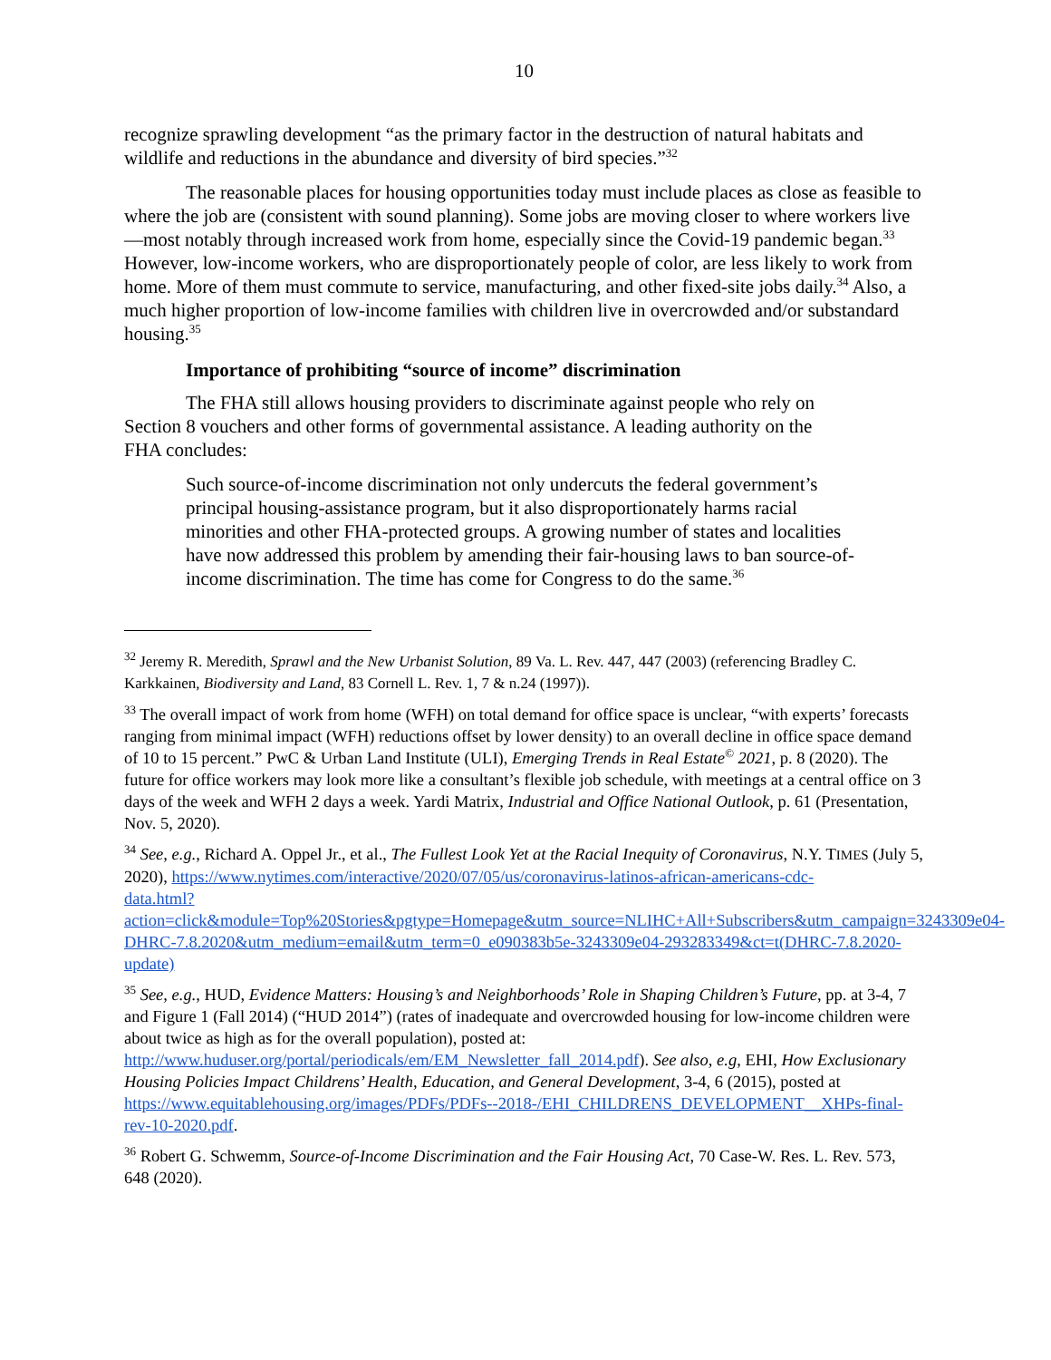10
recognize sprawling development “as the primary factor in the destruction of natural habitats and wildlife and reductions in the abundance and diversity of bird species.”<sup>32</sup>
The reasonable places for housing opportunities today must include places as close as feasible to where the job are (consistent with sound planning). Some jobs are moving closer to where workers live—most notably through increased work from home, especially since the Covid-19 pandemic began.<sup>33</sup> However, low-income workers, who are disproportionately people of color, are less likely to work from home. More of them must commute to service, manufacturing, and other fixed-site jobs daily.<sup>34</sup> Also, a much higher proportion of low-income families with children live in overcrowded and/or substandard housing.<sup>35</sup>
Importance of prohibiting “source of income” discrimination
The FHA still allows housing providers to discriminate against people who rely on Section 8 vouchers and other forms of governmental assistance. A leading authority on the FHA concludes:
Such source-of-income discrimination not only undercuts the federal government’s principal housing-assistance program, but it also disproportionately harms racial minorities and other FHA-protected groups. A growing number of states and localities have now addressed this problem by amending their fair-housing laws to ban source-of-income discrimination. The time has come for Congress to do the same.<sup>36</sup>
<sup>32</sup> Jeremy R. Meredith, Sprawl and the New Urbanist Solution, 89 Va. L. Rev. 447, 447 (2003) (referencing Bradley C. Karkkainen, Biodiversity and Land, 83 Cornell L. Rev. 1, 7 & n.24 (1997)).
<sup>33</sup> The overall impact of work from home (WFH) on total demand for office space is unclear, “with experts’ forecasts ranging from minimal impact (WFH) reductions offset by lower density) to an overall decline in office space demand of 10 to 15 percent.” PwC & Urban Land Institute (ULI), Emerging Trends in Real Estate<sup>©</sup> 2021, p. 8 (2020). The future for office workers may look more like a consultant’s flexible job schedule, with meetings at a central office on 3 days of the week and WFH 2 days a week. Yardi Matrix, Industrial and Office National Outlook, p. 61 (Presentation, Nov. 5, 2020).
<sup>34</sup> See, e.g., Richard A. Oppel Jr., et al., The Fullest Look Yet at the Racial Inequity of Coronavirus, N.Y. TIMES (July 5, 2020), https://www.nytimes.com/interactive/2020/07/05/us/coronavirus-latinos-african-americans-cdc-
data.html?action=click&module=Top%20Stories&pgtype=Homepage&utm_source=NLIHC+All+Subscribers&utm_campaign=3243309e04-DHRC-7.8.2020&utm_medium=email&utm_term=0_e090383b5e-3243309e04-293283349&ct=t(DHRC-7.8.2020-update)
<sup>35</sup> See, e.g., HUD, Evidence Matters: Housing’s and Neighborhoods’ Role in Shaping Children’s Future, pp. at 3-4, 7 and Figure 1 (Fall 2014) (“HUD 2014”) (rates of inadequate and overcrowded housing for low-income children were about twice as high as for the overall population), posted at: http://www.huduser.org/portal/periodicals/em/EM_Newsletter_fall_2014.pdf). See also, e.g, EHI, How Exclusionary Housing Policies Impact Childrens’ Health, Education, and General Development, 3-4, 6 (2015), posted at https://www.equitablehousing.org/images/PDFs/PDFs--2018-/EHI_CHILDRENS_DEVELOPMENT__XHPs-final-rev-10-2020.pdf.
<sup>36</sup> Robert G. Schwemm, Source-of-Income Discrimination and the Fair Housing Act, 70 Case-W. Res. L. Rev. 573, 648 (2020).